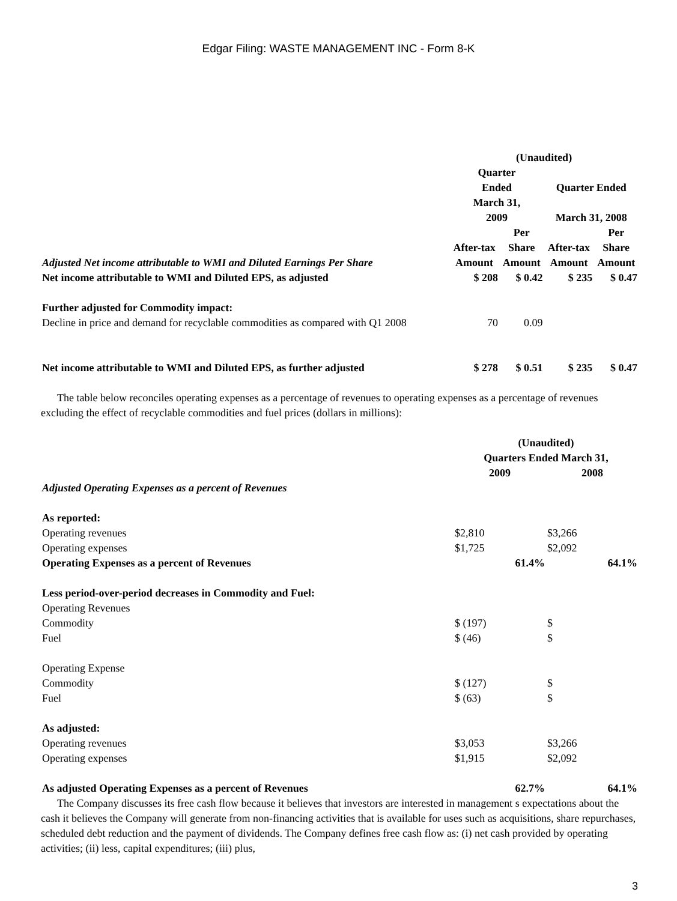Edgar Filing: WASTE MANAGEMENT INC - Form 8-K
| | (Unaudited) | | | |
| | Quarter Ended March 31, 2009 | | Quarter Ended March 31, 2008 | |
| Adjusted Net income attributable to WMI and Diluted Earnings Per Share | After-tax Amount | Per Share Amount | After-tax Amount | Per Share Amount |
| Net income attributable to WMI and Diluted EPS, as adjusted | $ 208 | $ 0.42 | $ 235 | $ 0.47 |
| Further adjusted for Commodity impact: | | | | |
| Decline in price and demand for recyclable commodities as compared with Q1 2008 | 70 | 0.09 | | |
| Net income attributable to WMI and Diluted EPS, as further adjusted | $ 278 | $ 0.51 | $ 235 | $ 0.47 |
The table below reconciles operating expenses as a percentage of revenues to operating expenses as a percentage of revenues excluding the effect of recyclable commodities and fuel prices (dollars in millions):
| | (Unaudited) Quarters Ended March 31, | |
| | 2009 | 2008 |
| Adjusted Operating Expenses as a percent of Revenues | | |
| As reported: | | |
| Operating revenues | $2,810 | $3,266 |
| Operating expenses | $1,725 | $2,092 |
| Operating Expenses as a percent of Revenues | 61.4% | 64.1% |
| Less period-over-period decreases in Commodity and Fuel: | | |
| Operating Revenues | | |
| Commodity | $ (197) | $ |
| Fuel | $ (46) | $ |
| Operating Expense | | |
| Commodity | $ (127) | $ |
| Fuel | $ (63) | $ |
| As adjusted: | | |
| Operating revenues | $3,053 | $3,266 |
| Operating expenses | $1,915 | $2,092 |
| As adjusted Operating Expenses as a percent of Revenues | 62.7% | 64.1% |
The Company discusses its free cash flow because it believes that investors are interested in management s expectations about the cash it believes the Company will generate from non-financing activities that is available for uses such as acquisitions, share repurchases, scheduled debt reduction and the payment of dividends. The Company defines free cash flow as: (i) net cash provided by operating activities; (ii) less, capital expenditures; (iii) plus,
3